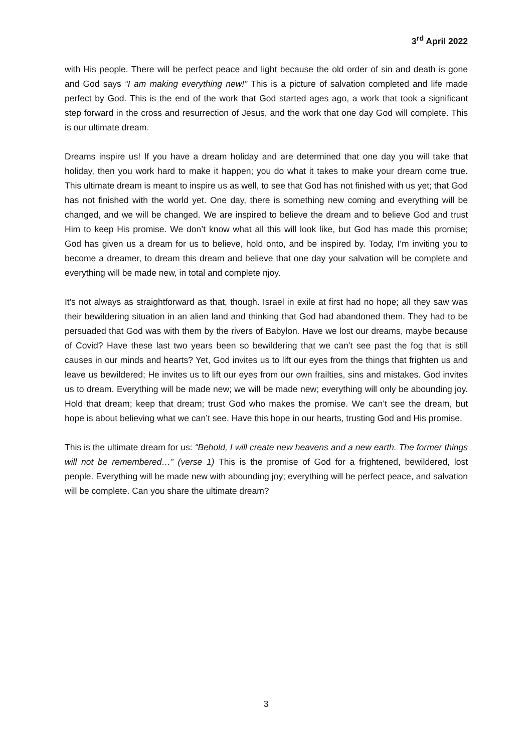3<sup>rd</sup> April 2022
with His people. There will be perfect peace and light because the old order of sin and death is gone and God says “I am making everything new!” This is a picture of salvation completed and life made perfect by God. This is the end of the work that God started ages ago, a work that took a significant step forward in the cross and resurrection of Jesus, and the work that one day God will complete. This is our ultimate dream.
Dreams inspire us! If you have a dream holiday and are determined that one day you will take that holiday, then you work hard to make it happen; you do what it takes to make your dream come true. This ultimate dream is meant to inspire us as well, to see that God has not finished with us yet; that God has not finished with the world yet. One day, there is something new coming and everything will be changed, and we will be changed. We are inspired to believe the dream and to believe God and trust Him to keep His promise. We don’t know what all this will look like, but God has made this promise; God has given us a dream for us to believe, hold onto, and be inspired by. Today, I’m inviting you to become a dreamer, to dream this dream and believe that one day your salvation will be complete and everything will be made new, in total and complete njoy.
It's not always as straightforward as that, though. Israel in exile at first had no hope; all they saw was their bewildering situation in an alien land and thinking that God had abandoned them. They had to be persuaded that God was with them by the rivers of Babylon. Have we lost our dreams, maybe because of Covid? Have these last two years been so bewildering that we can’t see past the fog that is still causes in our minds and hearts? Yet, God invites us to lift our eyes from the things that frighten us and leave us bewildered; He invites us to lift our eyes from our own frailties, sins and mistakes. God invites us to dream. Everything will be made new; we will be made new; everything will only be abounding joy. Hold that dream; keep that dream; trust God who makes the promise. We can’t see the dream, but hope is about believing what we can’t see. Have this hope in our hearts, trusting God and His promise.
This is the ultimate dream for us: “Behold, I will create new heavens and a new earth. The former things will not be remembered…” (verse 1) This is the promise of God for a frightened, bewildered, lost people. Everything will be made new with abounding joy; everything will be perfect peace, and salvation will be complete. Can you share the ultimate dream?
3